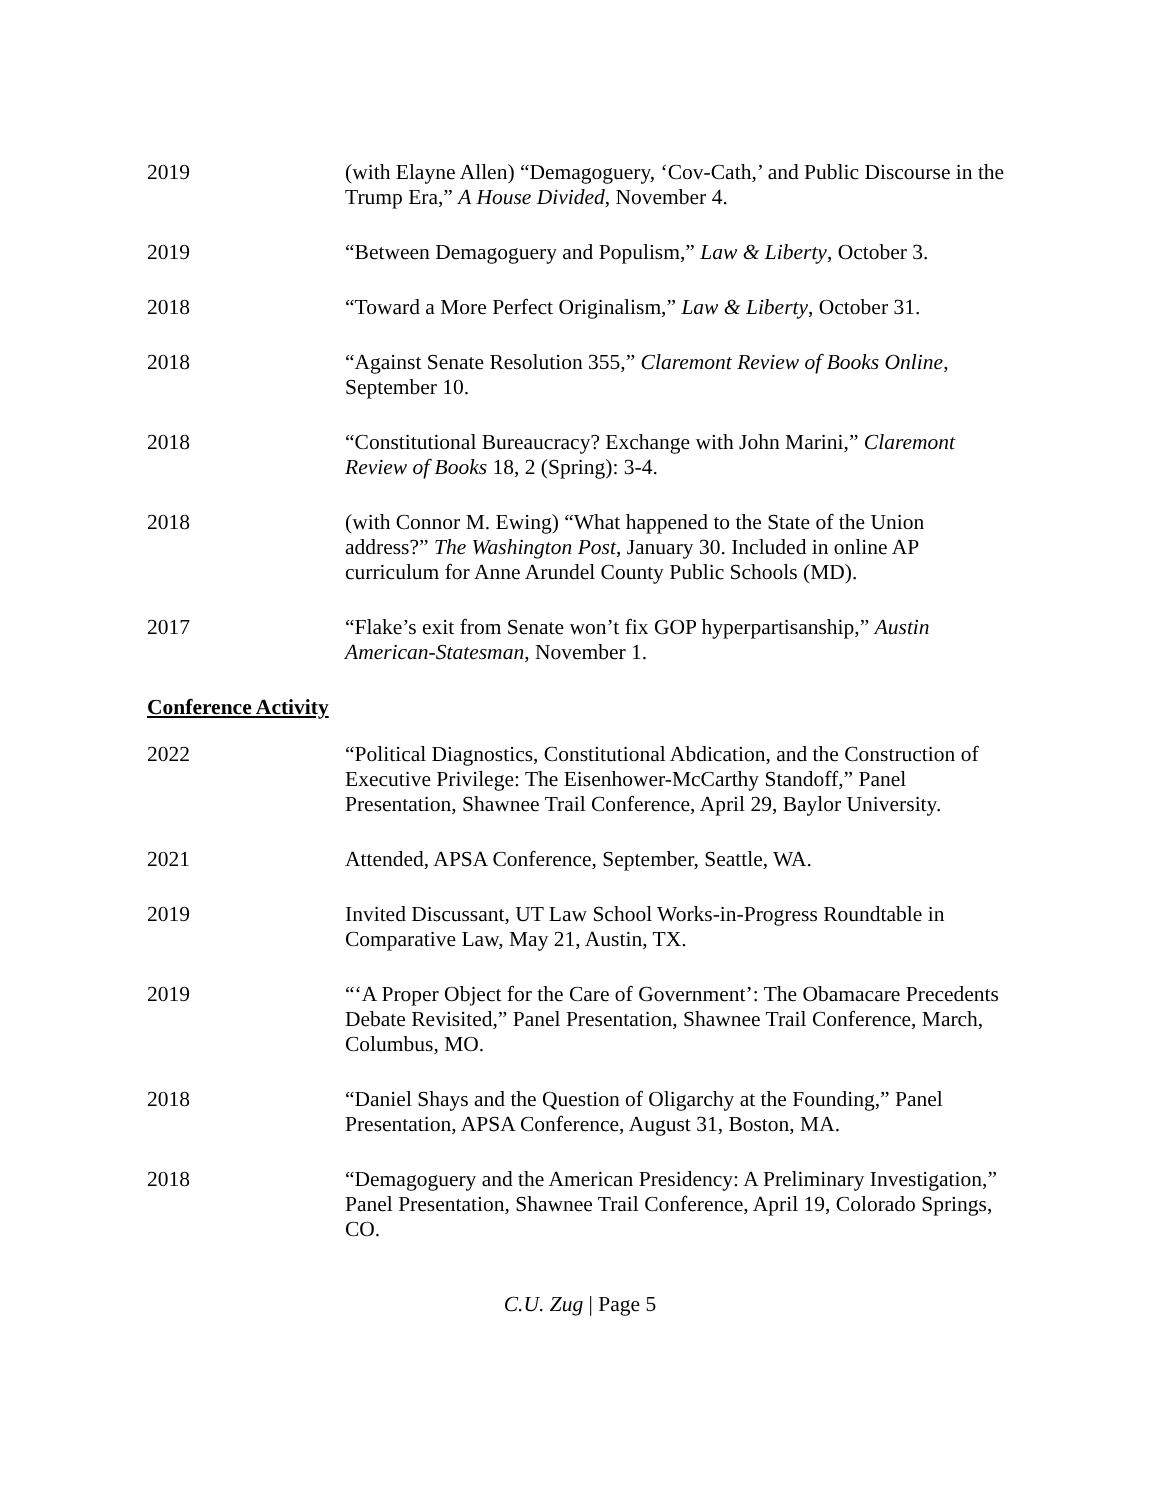2019 (with Elayne Allen) “Demagoguery, ‘Cov-Cath,’ and Public Discourse in the Trump Era,” A House Divided, November 4.
2019 “Between Demagoguery and Populism,” Law & Liberty, October 3.
2018 “Toward a More Perfect Originalism,” Law & Liberty, October 31.
2018 “Against Senate Resolution 355,” Claremont Review of Books Online, September 10.
2018 “Constitutional Bureaucracy? Exchange with John Marini,” Claremont Review of Books 18, 2 (Spring): 3-4.
2018 (with Connor M. Ewing) “What happened to the State of the Union address?” The Washington Post, January 30. Included in online AP curriculum for Anne Arundel County Public Schools (MD).
2017 “Flake’s exit from Senate won’t fix GOP hyperpartisanship,” Austin American-Statesman, November 1.
Conference Activity
2022 “Political Diagnostics, Constitutional Abdication, and the Construction of Executive Privilege: The Eisenhower-McCarthy Standoff,” Panel Presentation, Shawnee Trail Conference, April 29, Baylor University.
2021 Attended, APSA Conference, September, Seattle, WA.
2019 Invited Discussant, UT Law School Works-in-Progress Roundtable in Comparative Law, May 21, Austin, TX.
2019 “‘A Proper Object for the Care of Government’: The Obamacare Precedents Debate Revisited,” Panel Presentation, Shawnee Trail Conference, March, Columbus, MO.
2018 “Daniel Shays and the Question of Oligarchy at the Founding,” Panel Presentation, APSA Conference, August 31, Boston, MA.
2018 “Demagoguery and the American Presidency: A Preliminary Investigation,” Panel Presentation, Shawnee Trail Conference, April 19, Colorado Springs, CO.
C.U. Zug | Page 5